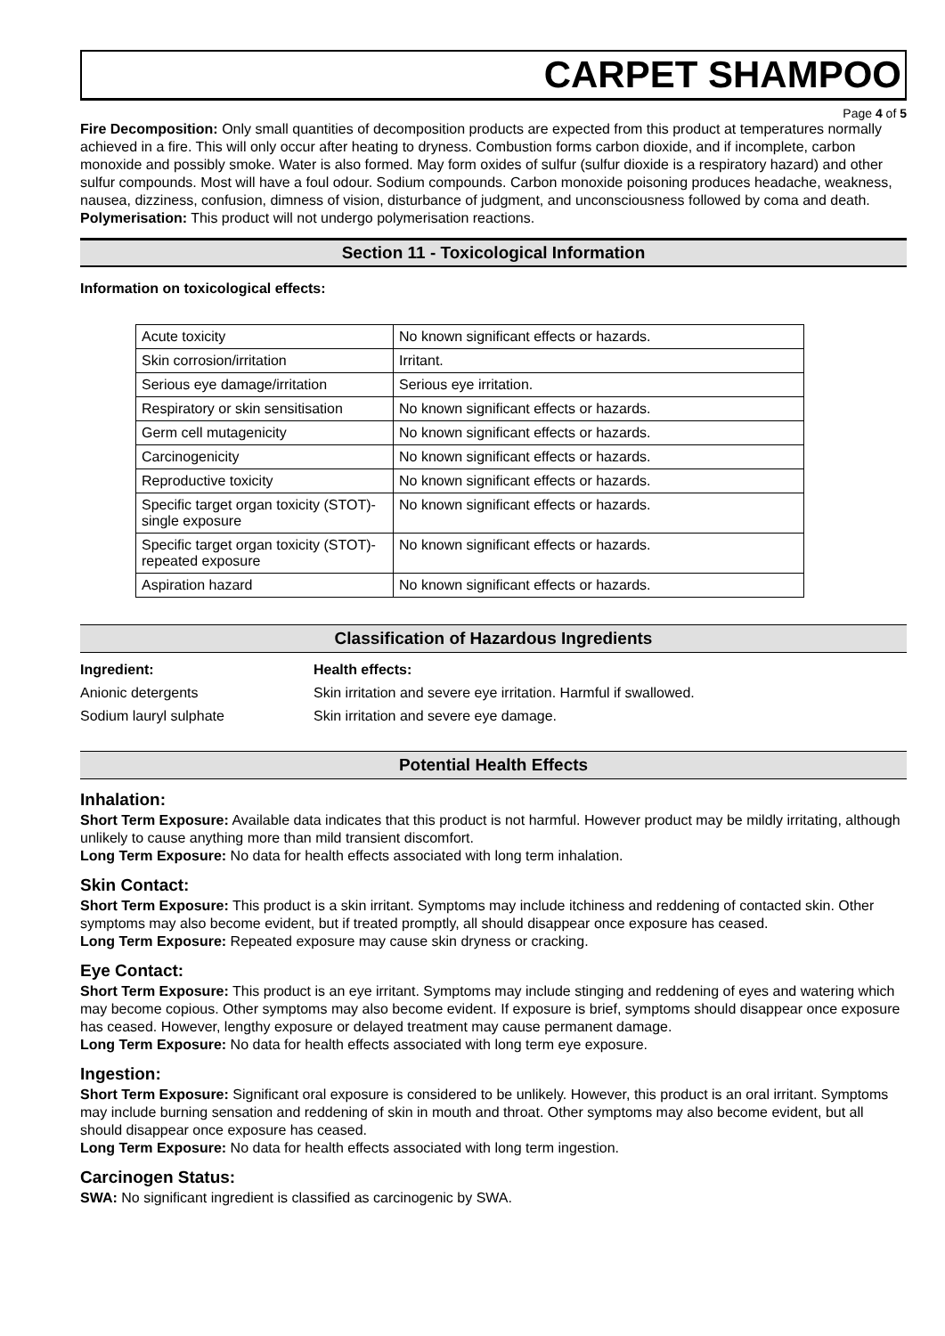CARPET SHAMPOO
Page 4 of 5
Fire Decomposition: Only small quantities of decomposition products are expected from this product at temperatures normally achieved in a fire. This will only occur after heating to dryness. Combustion forms carbon dioxide, and if incomplete, carbon monoxide and possibly smoke. Water is also formed. May form oxides of sulfur (sulfur dioxide is a respiratory hazard) and other sulfur compounds. Most will have a foul odour. Sodium compounds. Carbon monoxide poisoning produces headache, weakness, nausea, dizziness, confusion, dimness of vision, disturbance of judgment, and unconsciousness followed by coma and death.
Polymerisation: This product will not undergo polymerisation reactions.
Section 11 - Toxicological Information
Information on toxicological effects:
| Acute toxicity | No known significant effects or hazards. |
| Skin corrosion/irritation | Irritant. |
| Serious eye damage/irritation | Serious eye irritation. |
| Respiratory or skin sensitisation | No known significant effects or hazards. |
| Germ cell mutagenicity | No known significant effects or hazards. |
| Carcinogenicity | No known significant effects or hazards. |
| Reproductive toxicity | No known significant effects or hazards. |
| Specific target organ toxicity (STOT)- single exposure | No known significant effects or hazards. |
| Specific target organ toxicity (STOT)- repeated exposure | No known significant effects or hazards. |
| Aspiration hazard | No known significant effects or hazards. |
Classification of Hazardous Ingredients
Ingredient: Health effects: Anionic detergents Skin irritation and severe eye irritation. Harmful if swallowed. Sodium lauryl sulphate Skin irritation and severe eye damage.
Potential Health Effects
Inhalation:
Short Term Exposure: Available data indicates that this product is not harmful. However product may be mildly irritating, although unlikely to cause anything more than mild transient discomfort.
Long Term Exposure: No data for health effects associated with long term inhalation.
Skin Contact:
Short Term Exposure: This product is a skin irritant. Symptoms may include itchiness and reddening of contacted skin. Other symptoms may also become evident, but if treated promptly, all should disappear once exposure has ceased.
Long Term Exposure: Repeated exposure may cause skin dryness or cracking.
Eye Contact:
Short Term Exposure: This product is an eye irritant. Symptoms may include stinging and reddening of eyes and watering which may become copious. Other symptoms may also become evident. If exposure is brief, symptoms should disappear once exposure has ceased. However, lengthy exposure or delayed treatment may cause permanent damage.
Long Term Exposure: No data for health effects associated with long term eye exposure.
Ingestion:
Short Term Exposure: Significant oral exposure is considered to be unlikely. However, this product is an oral irritant. Symptoms may include burning sensation and reddening of skin in mouth and throat. Other symptoms may also become evident, but all should disappear once exposure has ceased.
Long Term Exposure: No data for health effects associated with long term ingestion.
Carcinogen Status:
SWA: No significant ingredient is classified as carcinogenic by SWA.